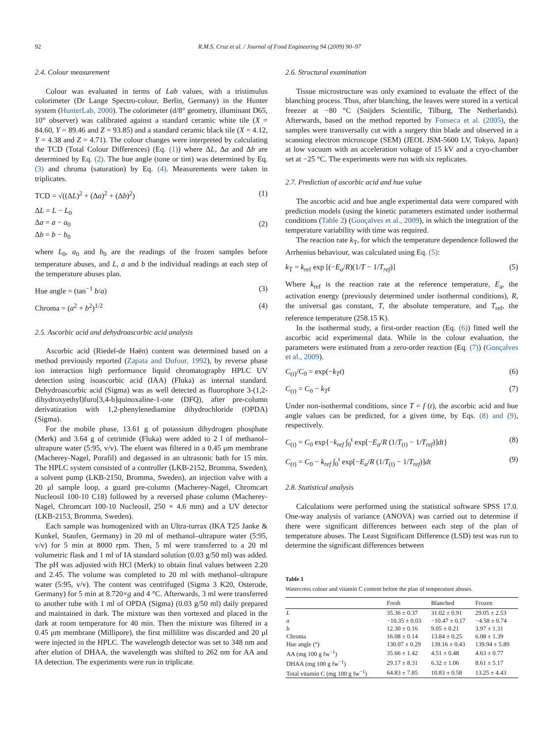92 R.M.S. Cruz et al. / Journal of Food Engineering 94 (2009) 90–97
2.4. Colour measurement
Colour was evaluated in terms of Lab values, with a tristimulus colorimeter (Dr Lange Spectro-colour, Berlin, Germany) in the Hunter system (HunterLab, 2000). The colorimeter (d/8° geometry, illuminant D65, 10° observer) was calibrated against a standard ceramic white tile (X = 84.60, Y = 89.46 and Z = 93.85) and a standard ceramic black tile (X = 4.12, Y = 4.38 and Z = 4.71). The colour changes were interpreted by calculating the TCD (Total Colour Differences) (Eq. (1)) where ΔL, Δa and Δb are determined by Eq. (2). The hue angle (tone or tint) was determined by Eq. (3) and chroma (saturation) by Eq. (4). Measurements were taken in triplicates.
TCD = √((ΔL)<sup>2</sup> + (Δa)<sup>2</sup> + (Δb)<sup>2</sup>) (1)
ΔL = L − L<sub>0</sub>
Δa = a − a<sub>0</sub>
Δb = b − b<sub>0</sub> (2)
where L<sub>0</sub>, a<sub>0</sub> and b<sub>0</sub> are the readings of the frozen samples before temperature abuses, and L, a and b the individual readings at each step of the temperature abuses plan.
Hue angle = (tan<sup>−1</sup> b/a) (3)
Chroma = (a<sup>2</sup> + b<sup>2</sup>)<sup>1/2</sup> (4)
2.5. Ascorbic acid and dehydroascorbic acid analysis
Ascorbic acid (Riedel-de Haën) content was determined based on a method previously reported (Zapata and Dufour, 1992), by reverse phase ion interaction high performance liquid chromatography HPLC UV detection using isoascorbic acid (IAA) (Fluka) as internal standard. Dehydroascorbic acid (Sigma) was as well detected as fluorophore 3-(1,2-dihydroxyethyl)furo[3,4-b]quinoxaline-1-one (DFQ), after pre-column derivatization with 1,2-phenylenediamine dihydrochloride (OPDA) (Sigma).
For the mobile phase, 13.61 g of potassium dihydrogen phosphate (Merk) and 3.64 g of cetrimide (Fluka) were added to 2 l of methanol–ultrapure water (5:95, v/v). The eluent was filtered in a 0.45 μm membrane (Macherey-Nagel, Porafil) and degassed in an ultrasonic bath for 15 min. The HPLC system consisted of a controller (LKB-2152, Bromma, Sweden), a solvent pump (LKB-2150, Bromma, Sweden), an injection valve with a 20 μl sample loop, a guard pre-column (Macherey-Nagel, Chromcart Nucleosil 100-10 C18) followed by a reversed phase column (Macherey-Nagel, Chromcart 100-10 Nucleosil, 250 × 4.6 mm) and a UV detector (LKB-2153, Bromma, Sweden).
Each sample was homogenized with an Ultra-turrax (IKA T25 Janke & Kunkel, Staufen, Germany) in 20 ml of methanol–ultrapure water (5:95, v/v) for 5 min at 8000 rpm. Then, 5 ml were transferred to a 20 ml volumetric flask and 1 ml of IA standard solution (0.03 g/50 ml) was added. The pH was adjusted with HCl (Merk) to obtain final values between 2.20 and 2.45. The volume was completed to 20 ml with methanol–ultrapure water (5:95, v/v). The content was centrifuged (Sigma 3 K20, Osterode, Germany) for 5 min at 8.720×g and 4 °C. Afterwards, 3 ml were transferred to another tube with 1 ml of OPDA (Sigma) (0.03 g/50 ml) daily prepared and maintained in dark. The mixture was then vortexed and placed in the dark at room temperature for 40 min. Then the mixture was filtered in a 0.45 μm membrane (Millipore), the first millilitre was discarded and 20 μl were injected in the HPLC. The wavelength detector was set to 348 nm and after elution of DHAA, the wavelength was shifted to 262 nm for AA and IA detection. The experiments were run in triplicate.
2.6. Structural examination
Tissue microstructure was only examined to evaluate the effect of the blanching process. Thus, after blanching, the leaves were stored in a vertical freezer at −80 °C (Snijders Scientific, Tilburg, The Netherlands). Afterwards, based on the method reported by Fonseca et al. (2005), the samples were transversally cut with a surgery thin blade and observed in a scanning electron microscope (SEM) (JEOL JSM-5600 LV, Tokyo, Japan) at low vacuum with an acceleration voltage of 15 kV and a cryo-chamber set at −25 °C. The experiments were run with six replicates.
2.7. Prediction of ascorbic acid and hue value
The ascorbic acid and hue angle experimental data were compared with prediction models (using the kinetic parameters estimated under isothermal conditions (Table 2) (Gonçalves et al., 2009), in which the integration of the temperature variability with time was required.
The reaction rate k<sub>T</sub>, for which the temperature dependence followed the Arrhenius behaviour, was calculated using Eq. (5):
k<sub>T</sub> = k<sub>ref</sub> exp [(−E<sub>a</sub>/R)(1/T − 1/T<sub>ref</sub>)] (5)
Where k<sub>ref</sub> is the reaction rate at the reference temperature, E<sub>a</sub>, the activation energy (previously determined under isothermal conditions), R, the universal gas constant, T, the absolute temperature, and T<sub>ref</sub>, the reference temperature (258.15 K).
In the isothermal study, a first-order reaction (Eq. (6)) fitted well the ascorbic acid experimental data. While in the colour evaluation, the parameters were estimated from a zero-order reaction (Eq. (7)) (Gonçalves et al., 2009).
C<sub>(t)</sub>/C<sub>0</sub> = exp(−k<sub>T</sub>t) (6)
C<sub>(t)</sub> = C<sub>0</sub> − k<sub>T</sub>t (7)
Under non-isothermal conditions, since T = f (t), the ascorbic acid and hue angle values can be predicted, for a given time, by Eqs. (8) and (9), respectively.
C<sub>(t)</sub> = C<sub>0</sub> exp{−k<sub>ref</sub> ∫<sub>0</sub><sup>t</sup> exp[−E<sub>a</sub>/R (1/T<sub>(t)</sub> − 1/T<sub>ref</sub>)]dt} (8)
C<sub>(t)</sub> = C<sub>0</sub> − k<sub>ref</sub> ∫<sub>0</sub><sup>t</sup> exp[−E<sub>a</sub>/R (1/T<sub>(t)</sub> − 1/T<sub>ref</sub>)]dt (9)
2.8. Statistical analysis
Calculations were performed using the statistical software SPSS 17.0. One-way analysis of variance (ANOVA) was carried out to determine if there were significant differences between each step of the plan of temperature abuses. The Least Significant Difference (LSD) test was run to determine the significant differences between
Table 1
Watercress colour and vitamin C content before the plan of temperature abuses.
| | Fresh | Blanched | Frozen |
| --- | --- | --- | --- |
| L | 35.36 ± 0.37 | 31.02 ± 0.91 | 29.05 ± 2.53 |
| a | −10.35 ± 0.03 | −10.47 ± 0.17 | −4.58 ± 0.74 |
| b | 12.30 ± 0.16 | 9.05 ± 0.21 | 3.97 ± 1.31 |
| Chroma | 16.08 ± 0.14 | 13.84 ± 0.25 | 6.08 ± 1.39 |
| Hue angle (°) | 130.07 ± 0.29 | 139.16 ± 0.43 | 139.94 ± 5.89 |
| AA (mg 100 g fw<sup>−1</sup>) | 35.66 ± 1.42 | 4.51 ± 0.48 | 4.63 ± 0.77 |
| DHAA (mg 100 g fw<sup>−1</sup>) | 29.17 ± 8.31 | 6.32 ± 1.06 | 8.61 ± 5.17 |
| Total vitamin C (mg 100 g fw<sup>−1</sup>) | 64.83 ± 7.85 | 10.83 ± 0.58 | 13.25 ± 4.43 |